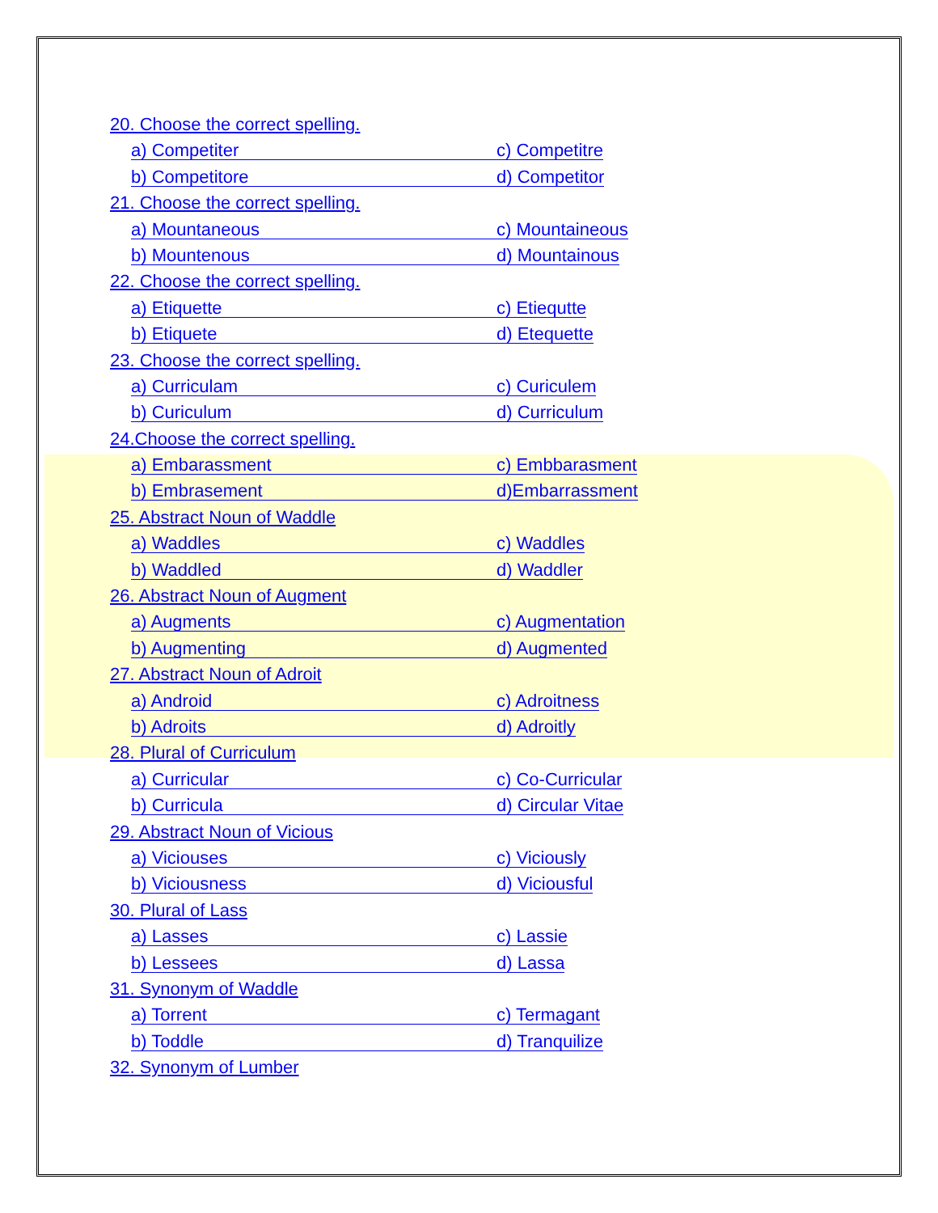20. Choose the correct spelling.
a) Competiter c) Competitre
b) Competitore d) Competitor
21. Choose the correct spelling.
a) Mountaneous c) Mountaineous
b) Mountenous d) Mountainous
22. Choose the correct spelling.
a) Etiquette c) Etiequtte
b) Etiquete d) Etequette
23. Choose the correct spelling.
a) Curriculam c) Curiculem
b) Curiculum d) Curriculum
24.Choose the correct spelling.
a) Embarassment c) Embbarasment
b) Embrasement d)Embarrassment
25. Abstract Noun of Waddle
a) Waddles c) Waddles
b) Waddled d) Waddler
26. Abstract Noun of Augment
a) Augments c) Augmentation
b) Augmenting d) Augmented
27. Abstract Noun of Adroit
a) Android c) Adroitness
b) Adroits d) Adroitly
28. Plural of Curriculum
a) Curricular c) Co-Curricular
b) Curricula d) Circular Vitae
29. Abstract Noun of Vicious
a) Viciouses c) Viciously
b) Viciousness d) Viciousful
30. Plural of Lass
a) Lasses c) Lassie
b) Lessees d) Lassa
31. Synonym of Waddle
a) Torrent c) Termagant
b) Toddle d) Tranquilize
32. Synonym of Lumber